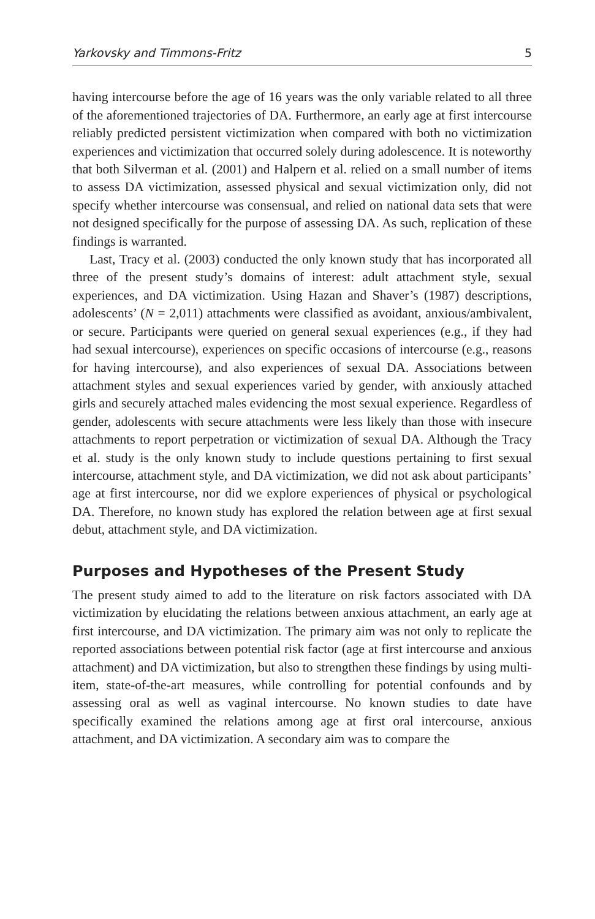Yarkovsky and Timmons-Fritz 5
having intercourse before the age of 16 years was the only variable related to all three of the aforementioned trajectories of DA. Furthermore, an early age at first intercourse reliably predicted persistent victimization when compared with both no victimization experiences and victimization that occurred solely during adolescence. It is noteworthy that both Silverman et al. (2001) and Halpern et al. relied on a small number of items to assess DA victimization, assessed physical and sexual victimization only, did not specify whether intercourse was consensual, and relied on national data sets that were not designed specifically for the purpose of assessing DA. As such, replication of these findings is warranted.
Last, Tracy et al. (2003) conducted the only known study that has incorporated all three of the present study’s domains of interest: adult attachment style, sexual experiences, and DA victimization. Using Hazan and Shaver’s (1987) descriptions, adolescents’ (N = 2,011) attachments were classified as avoidant, anxious/ambivalent, or secure. Participants were queried on general sexual experiences (e.g., if they had had sexual intercourse), experiences on specific occasions of intercourse (e.g., reasons for having intercourse), and also experiences of sexual DA. Associations between attachment styles and sexual experiences varied by gender, with anxiously attached girls and securely attached males evidencing the most sexual experience. Regardless of gender, adolescents with secure attachments were less likely than those with insecure attachments to report perpetration or victimization of sexual DA. Although the Tracy et al. study is the only known study to include questions pertaining to first sexual intercourse, attachment style, and DA victimization, we did not ask about participants’ age at first intercourse, nor did we explore experiences of physical or psychological DA. Therefore, no known study has explored the relation between age at first sexual debut, attachment style, and DA victimization.
Purposes and Hypotheses of the Present Study
The present study aimed to add to the literature on risk factors associated with DA victimization by elucidating the relations between anxious attachment, an early age at first intercourse, and DA victimization. The primary aim was not only to replicate the reported associations between potential risk factor (age at first intercourse and anxious attachment) and DA victimization, but also to strengthen these findings by using multi-item, state-of-the-art measures, while controlling for potential confounds and by assessing oral as well as vaginal intercourse. No known studies to date have specifically examined the relations among age at first oral intercourse, anxious attachment, and DA victimization. A secondary aim was to compare the